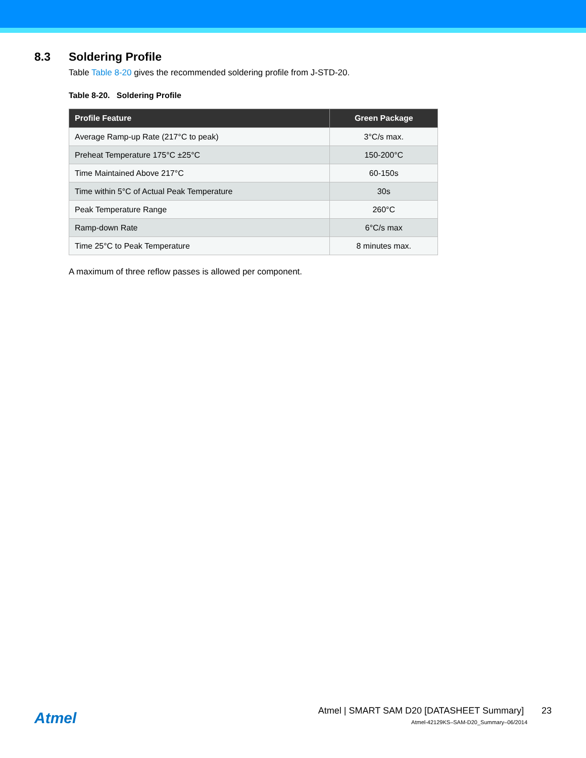8.3 Soldering Profile
Table Table 8-20 gives the recommended soldering profile from J-STD-20.
Table 8-20. Soldering Profile
| Profile Feature | Green Package |
| --- | --- |
| Average Ramp-up Rate (217°C to peak) | 3°C/s max. |
| Preheat Temperature 175°C ±25°C | 150-200°C |
| Time Maintained Above 217°C | 60-150s |
| Time within 5°C of Actual Peak Temperature | 30s |
| Peak Temperature Range | 260°C |
| Ramp-down Rate | 6°C/s max |
| Time 25°C to Peak Temperature | 8 minutes max. |
A maximum of three reflow passes is allowed per component.
Atmel
Atmel | SMART SAM D20 [DATASHEET Summary] 23
Atmel-42129KS–SAM-D20_Summary–06/2014